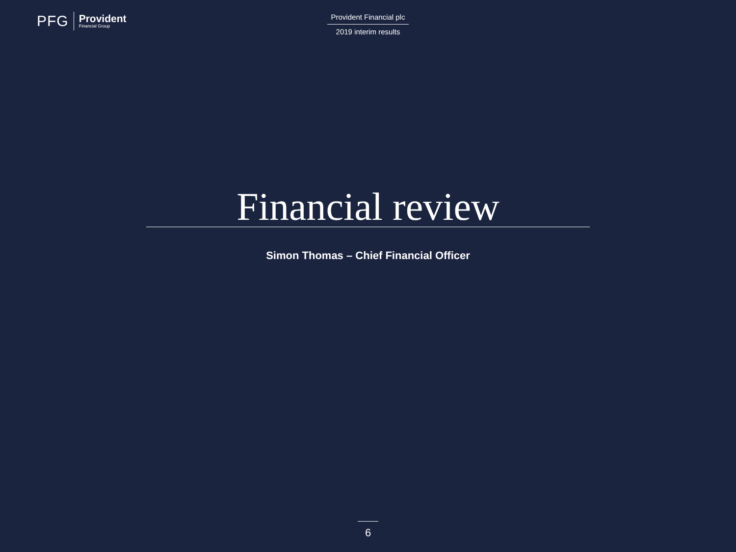PFG
Provident
Financial Group
Provident Financial plc
2019 interim results
Financial review
Simon Thomas – Chief Financial Officer
6